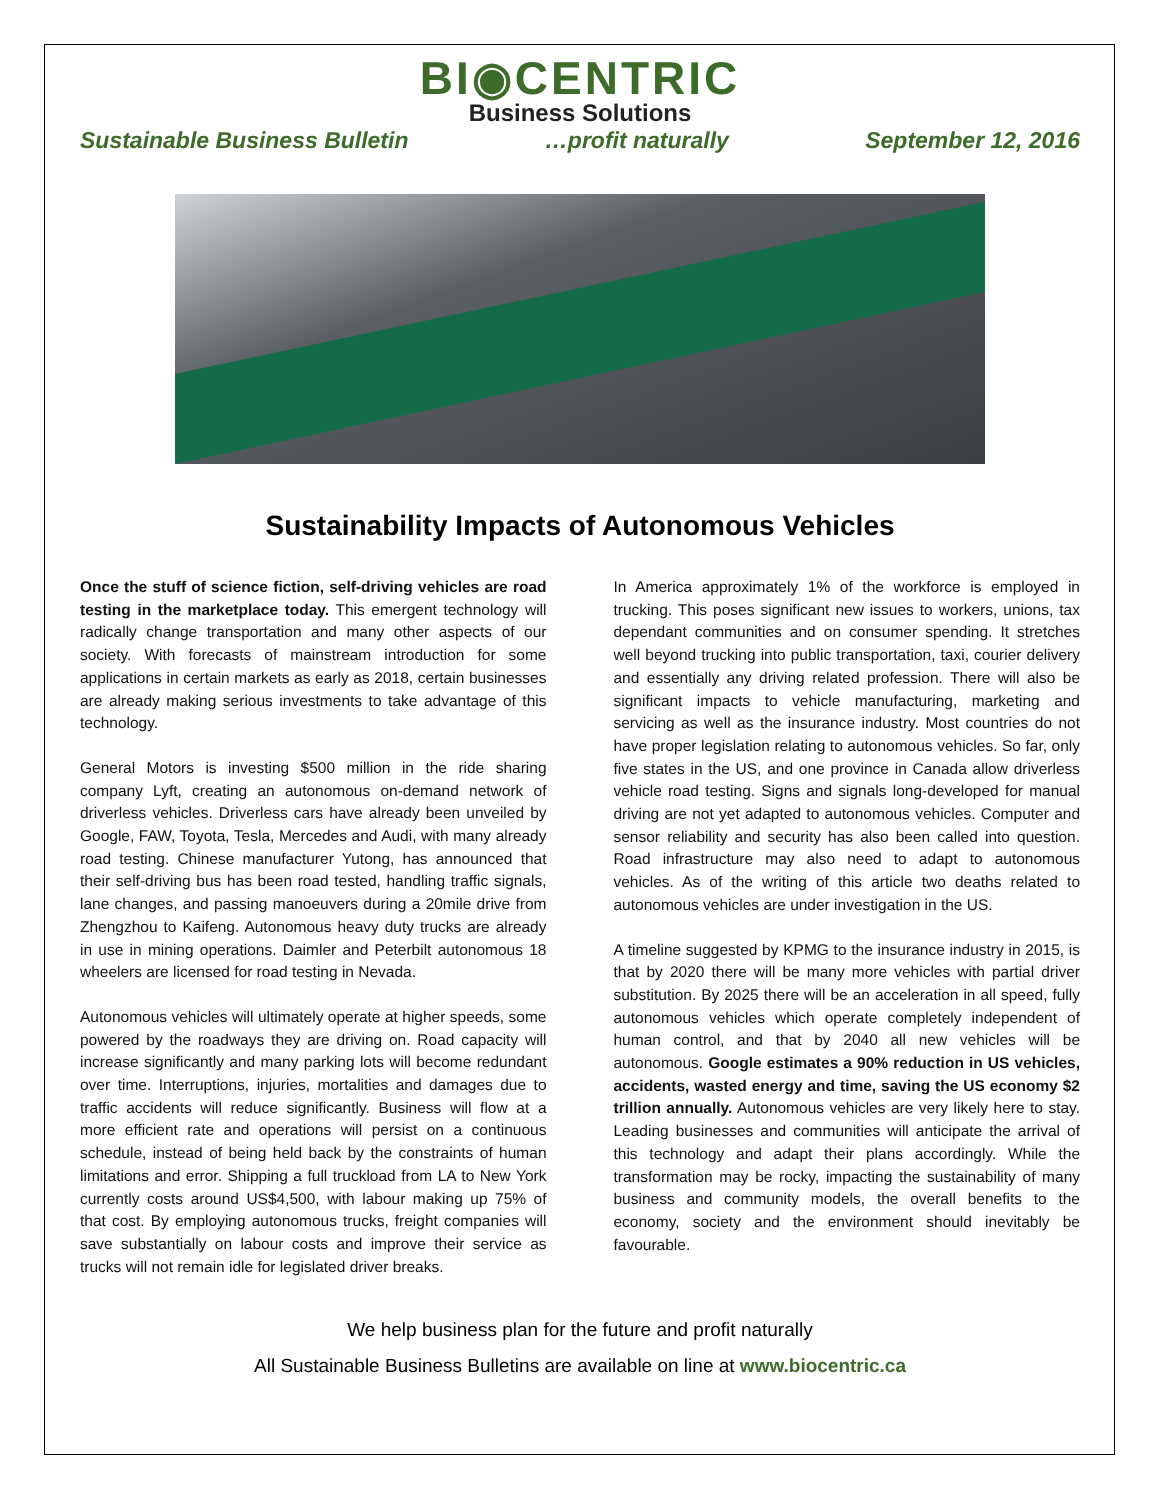BI◉CENTRIC
Business Solutions
Sustainable Business Bulletin …profit naturally September 12, 2016
Sustainability Impacts of Autonomous Vehicles
Once the stuff of science fiction, self-driving vehicles are road testing in the marketplace today. This emergent technology will radically change transportation and many other aspects of our society. With forecasts of mainstream introduction for some applications in certain markets as early as 2018, certain businesses are already making serious investments to take advantage of this technology.
General Motors is investing $500 million in the ride sharing company Lyft, creating an autonomous on-demand network of driverless vehicles. Driverless cars have already been unveiled by Google, FAW, Toyota, Tesla, Mercedes and Audi, with many already road testing. Chinese manufacturer Yutong, has announced that their self-driving bus has been road tested, handling traffic signals, lane changes, and passing manoeuvers during a 20mile drive from Zhengzhou to Kaifeng. Autonomous heavy duty trucks are already in use in mining operations. Daimler and Peterbilt autonomous 18 wheelers are licensed for road testing in Nevada.
Autonomous vehicles will ultimately operate at higher speeds, some powered by the roadways they are driving on. Road capacity will increase significantly and many parking lots will become redundant over time. Interruptions, injuries, mortalities and damages due to traffic accidents will reduce significantly. Business will flow at a more efficient rate and operations will persist on a continuous schedule, instead of being held back by the constraints of human limitations and error. Shipping a full truckload from LA to New York currently costs around US$4,500, with labour making up 75% of that cost. By employing autonomous trucks, freight companies will save substantially on labour costs and improve their service as trucks will not remain idle for legislated driver breaks.
In America approximately 1% of the workforce is employed in trucking. This poses significant new issues to workers, unions, tax dependant communities and on consumer spending. It stretches well beyond trucking into public transportation, taxi, courier delivery and essentially any driving related profession. There will also be significant impacts to vehicle manufacturing, marketing and servicing as well as the insurance industry. Most countries do not have proper legislation relating to autonomous vehicles. So far, only five states in the US, and one province in Canada allow driverless vehicle road testing. Signs and signals long-developed for manual driving are not yet adapted to autonomous vehicles. Computer and sensor reliability and security has also been called into question. Road infrastructure may also need to adapt to autonomous vehicles. As of the writing of this article two deaths related to autonomous vehicles are under investigation in the US.
A timeline suggested by KPMG to the insurance industry in 2015, is that by 2020 there will be many more vehicles with partial driver substitution. By 2025 there will be an acceleration in all speed, fully autonomous vehicles which operate completely independent of human control, and that by 2040 all new vehicles will be autonomous. Google estimates a 90% reduction in US vehicles, accidents, wasted energy and time, saving the US economy $2 trillion annually. Autonomous vehicles are very likely here to stay. Leading businesses and communities will anticipate the arrival of this technology and adapt their plans accordingly. While the transformation may be rocky, impacting the sustainability of many business and community models, the overall benefits to the economy, society and the environment should inevitably be favourable.
We help business plan for the future and profit naturally
All Sustainable Business Bulletins are available on line at www.biocentric.ca